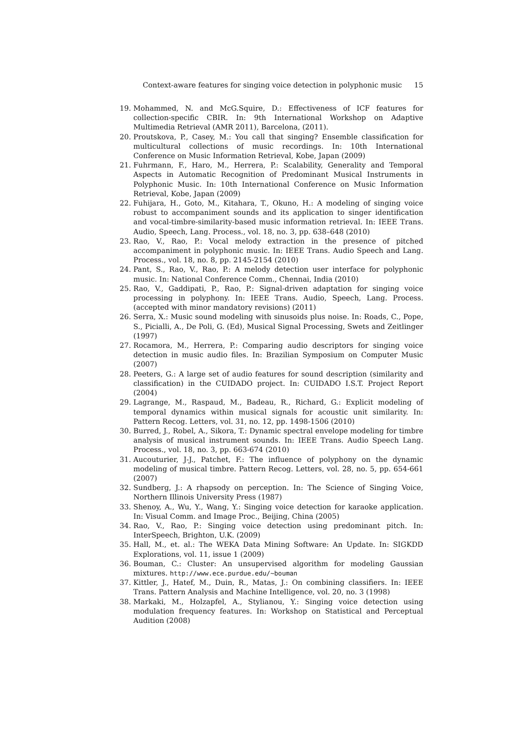Context-aware features for singing voice detection in polyphonic music 15
19. Mohammed, N. and McG.Squire, D.: Effectiveness of ICF features for collection-specific CBIR. In: 9th International Workshop on Adaptive Multimedia Retrieval (AMR 2011), Barcelona, (2011).
20. Proutskova, P., Casey, M.: You call that singing? Ensemble classification for multicultural collections of music recordings. In: 10th International Conference on Music Information Retrieval, Kobe, Japan (2009)
21. Fuhrmann, F., Haro, M., Herrera, P.: Scalability, Generality and Temporal Aspects in Automatic Recognition of Predominant Musical Instruments in Polyphonic Music. In: 10th International Conference on Music Information Retrieval, Kobe, Japan (2009)
22. Fuhijara, H., Goto, M., Kitahara, T., Okuno, H.: A modeling of singing voice robust to accompaniment sounds and its application to singer identification and vocal-timbre-similarity-based music information retrieval. In: IEEE Trans. Audio, Speech, Lang. Process., vol. 18, no. 3, pp. 638–648 (2010)
23. Rao, V., Rao, P.: Vocal melody extraction in the presence of pitched accompaniment in polyphonic music. In: IEEE Trans. Audio Speech and Lang. Process., vol. 18, no. 8, pp. 2145-2154 (2010)
24. Pant, S., Rao, V., Rao, P.: A melody detection user interface for polyphonic music. In: National Conference Comm., Chennai, India (2010)
25. Rao, V., Gaddipati, P., Rao, P.: Signal-driven adaptation for singing voice processing in polyphony. In: IEEE Trans. Audio, Speech, Lang. Process.(accepted with minor mandatory revisions) (2011)
26. Serra, X.: Music sound modeling with sinusoids plus noise. In: Roads, C., Pope, S., Picialli, A., De Poli, G. (Ed), Musical Signal Processing, Swets and Zeitlinger (1997)
27. Rocamora, M., Herrera, P.: Comparing audio descriptors for singing voice detection in music audio files. In: Brazilian Symposium on Computer Music (2007)
28. Peeters, G.: A large set of audio features for sound description (similarity and classification) in the CUIDADO project. In: CUIDADO I.S.T. Project Report (2004)
29. Lagrange, M., Raspaud, M., Badeau, R., Richard, G.: Explicit modeling of temporal dynamics within musical signals for acoustic unit similarity. In: Pattern Recog. Letters, vol. 31, no. 12, pp. 1498-1506 (2010)
30. Burred, J., Robel, A., Sikora, T.: Dynamic spectral envelope modeling for timbre analysis of musical instrument sounds. In: IEEE Trans. Audio Speech Lang. Process., vol. 18, no. 3, pp. 663-674 (2010)
31. Aucouturier, J-J., Patchet, F.: The influence of polyphony on the dynamic modeling of musical timbre. Pattern Recog. Letters, vol. 28, no. 5, pp. 654-661 (2007)
32. Sundberg, J.: A rhapsody on perception. In: The Science of Singing Voice, Northern Illinois University Press (1987)
33. Shenoy, A., Wu, Y., Wang, Y.: Singing voice detection for karaoke application. In: Visual Comm. and Image Proc., Beijing, China (2005)
34. Rao, V., Rao, P.: Singing voice detection using predominant pitch. In: InterSpeech, Brighton, U.K. (2009)
35. Hall, M., et. al.: The WEKA Data Mining Software: An Update. In: SIGKDD Explorations, vol. 11, issue 1 (2009)
36. Bouman, C.: Cluster: An unsupervised algorithm for modeling Gaussian mixtures. http://www.ece.purdue.edu/~bouman
37. Kittler, J., Hatef, M., Duin, R., Matas, J.: On combining classifiers. In: IEEE Trans. Pattern Analysis and Machine Intelligence, vol. 20, no. 3 (1998)
38. Markaki, M., Holzapfel, A., Stylianou, Y.: Singing voice detection using modulation frequency features. In: Workshop on Statistical and Perceptual Audition (2008)